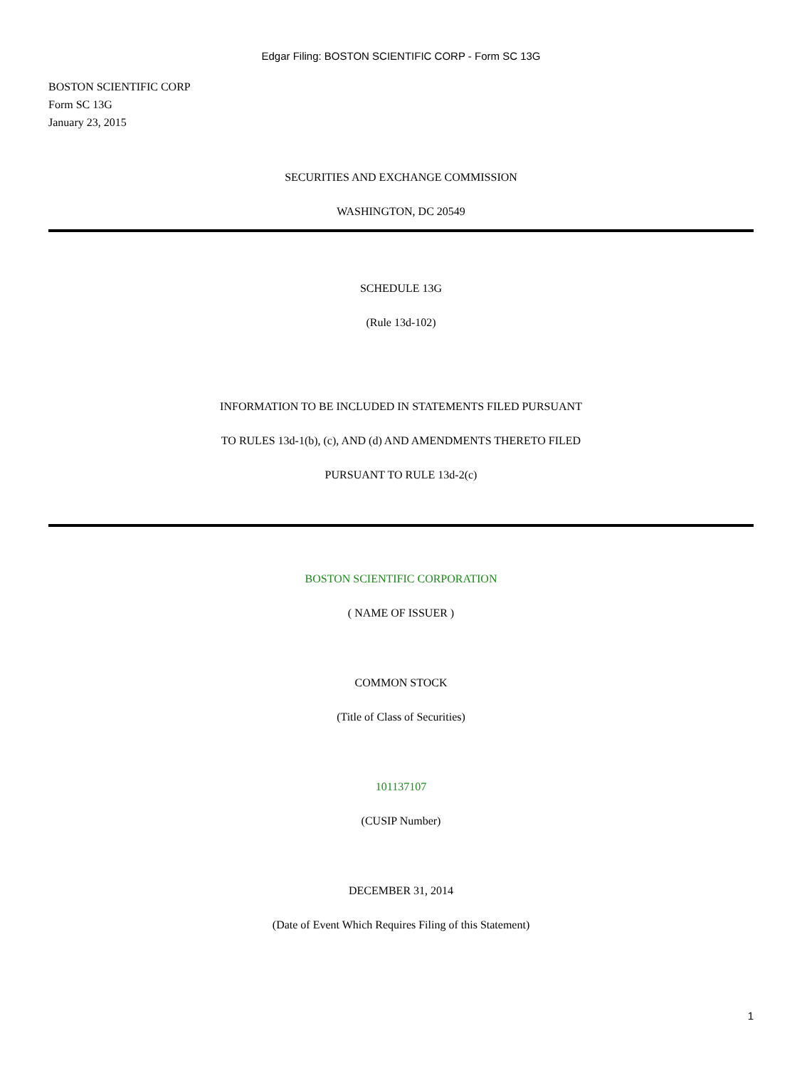Edgar Filing: BOSTON SCIENTIFIC CORP - Form SC 13G
BOSTON SCIENTIFIC CORP
Form SC 13G
January 23, 2015
SECURITIES AND EXCHANGE COMMISSION
WASHINGTON, DC 20549
SCHEDULE 13G
(Rule 13d-102)
INFORMATION TO BE INCLUDED IN STATEMENTS FILED PURSUANT
TO RULES 13d-1(b), (c), AND (d) AND AMENDMENTS THERETO FILED
PURSUANT TO RULE 13d-2(c)
BOSTON SCIENTIFIC CORPORATION
( NAME OF ISSUER )
COMMON STOCK
(Title of Class of Securities)
101137107
(CUSIP Number)
DECEMBER 31, 2014
(Date of Event Which Requires Filing of this Statement)
1